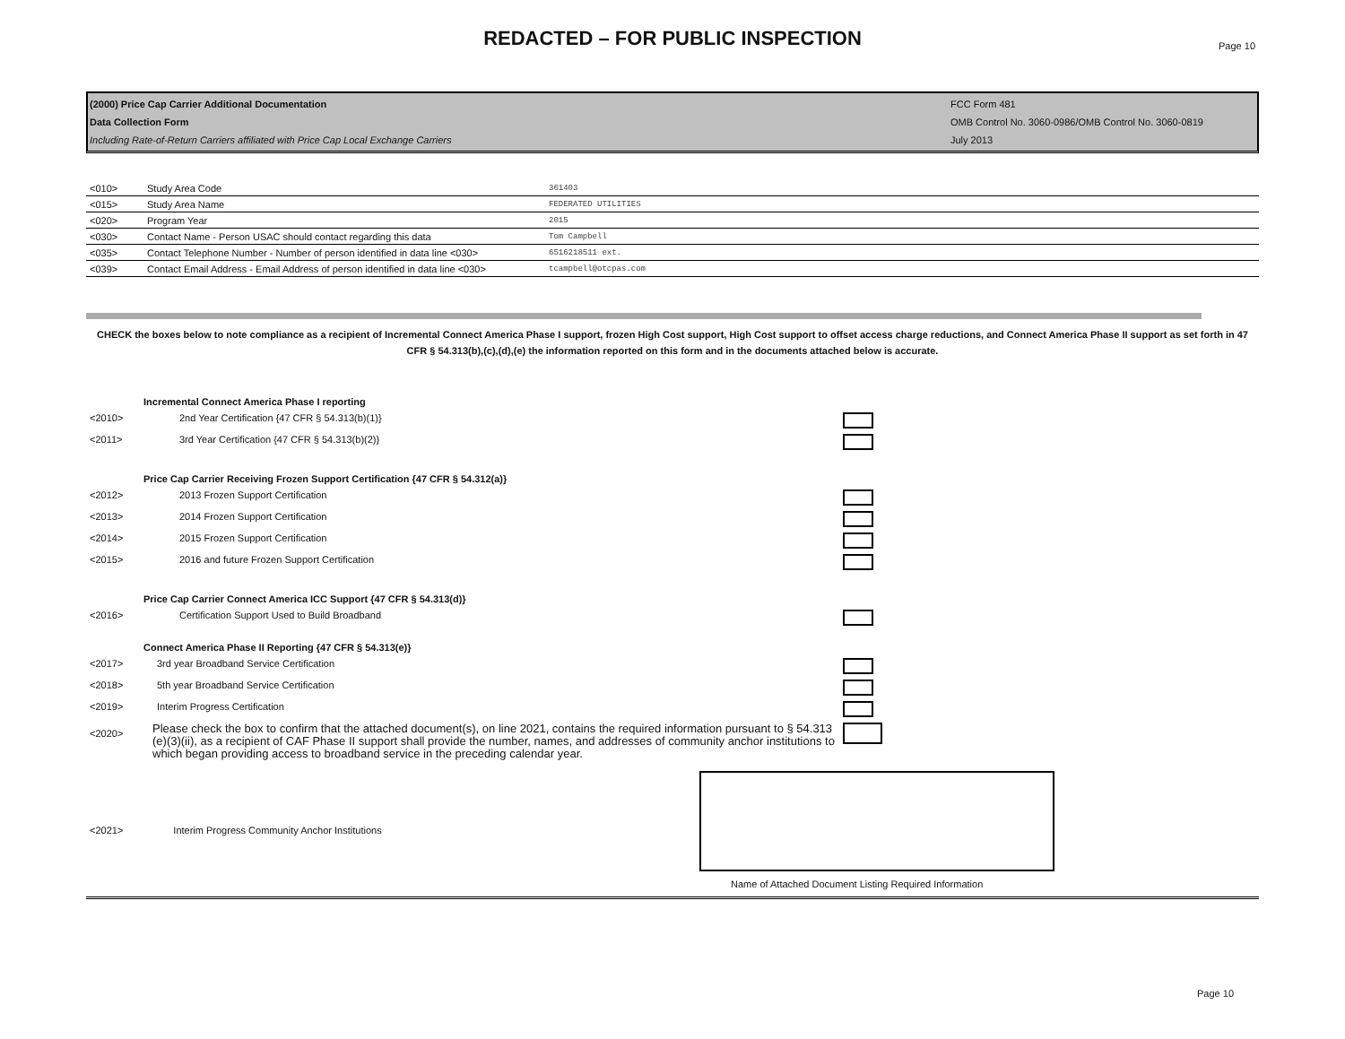REDACTED – FOR PUBLIC INSPECTION
Page 10
(2000) Price Cap Carrier Additional Documentation
Data Collection Form
Including Rate-of-Return Carriers affiliated with Price Cap Local Exchange Carriers
FCC Form 481
OMB Control No. 3060-0986/OMB Control No. 3060-0819
July 2013
| <010> | Study Area Code | 361403 |
| <015> | Study Area Name | FEDERATED UTILITIES |
| <020> | Program Year | 2015 |
| <030> | Contact Name - Person USAC should contact regarding this data | Tom Campbell |
| <035> | Contact Telephone Number - Number of person identified in data line <030> | 6516218511 ext. |
| <039> | Contact Email Address - Email Address of person identified in data line <030> | tcampbell@otcpas.com |
CHECK the boxes below to note compliance as a recipient of Incremental Connect America Phase I support, frozen High Cost support, High Cost support to offset access charge reductions, and Connect America Phase II support as set forth in 47 CFR § 54.313(b),(c),(d),(e) the information reported on this form and in the documents attached below is accurate.
| | Incremental Connect America Phase I reporting | | |
| <2010> | | 2nd Year Certification {47 CFR § 54.313(b)(1)} | |
| <2011> | | 3rd Year Certification {47 CFR § 54.313(b)(2)} | |
| | Price Cap Carrier Receiving Frozen Support Certification {47 CFR § 54.312(a)} | | |
| <2012> | | 2013 Frozen Support Certification | |
| <2013> | | 2014 Frozen Support Certification | |
| <2014> | | 2015 Frozen Support Certification | |
| <2015> | | 2016 and future Frozen Support Certification | |
| | Price Cap Carrier Connect America ICC Support {47 CFR § 54.313(d)} | | |
| <2016> | | Certification Support Used to Build Broadband | |
| | Connect America Phase II Reporting {47 CFR § 54.313(e)} | | |
| <2017> | 3rd year Broadband Service Certification | | |
| <2018> | 5th year Broadband Service Certification | | |
| <2019> | Interim Progress Certification | | |
| <2020> | Please check the box to confirm that the attached document(s), on line 2021, contains the required information pursuant to § 54.313 (e)(3)(ii), as a recipient of CAF Phase II support shall provide the number, names, and addresses of community anchor institutions to which began providing access to broadband service in the preceding calendar year. | | |
<2021> Interim Progress Community Anchor Institutions
Name of Attached Document Listing Required Information
Page 10